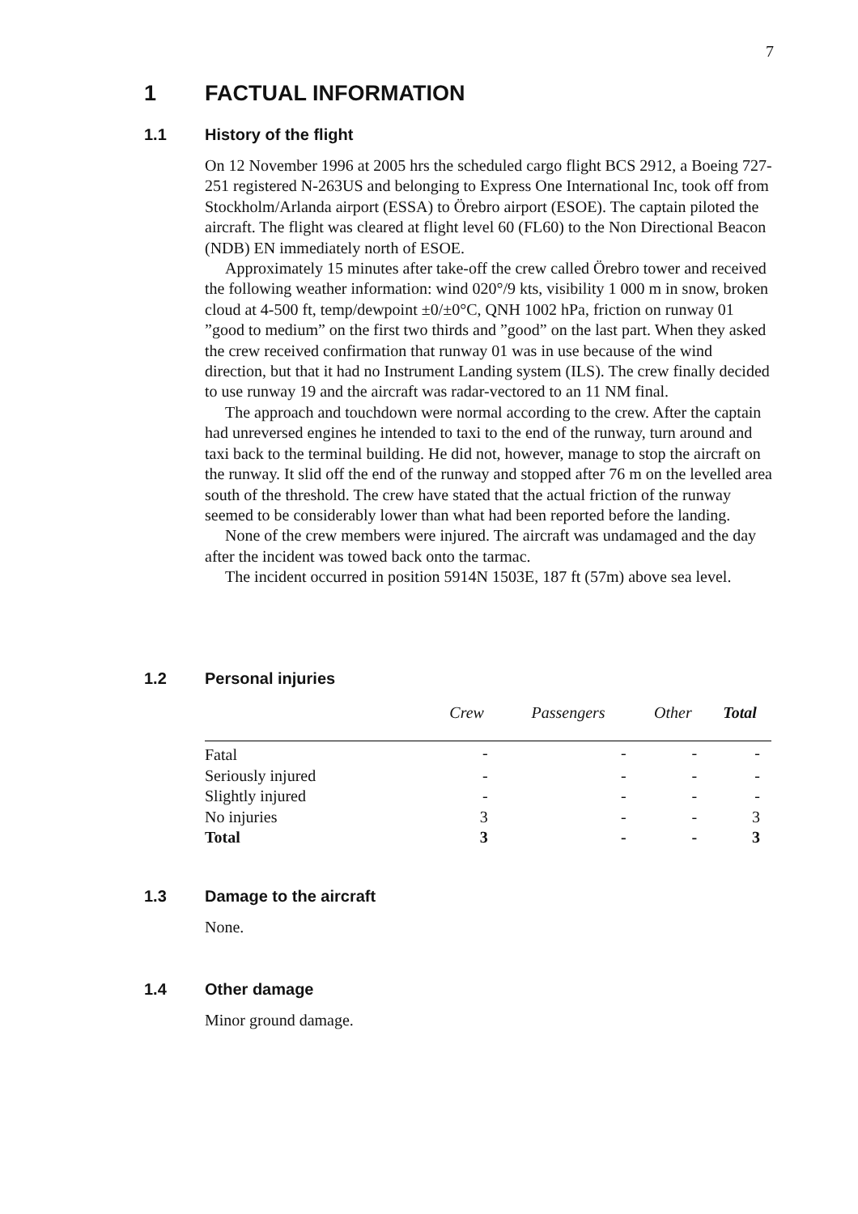7
1 FACTUAL INFORMATION
1.1 History of the flight
On 12 November 1996 at 2005 hrs the scheduled cargo flight BCS 2912, a Boeing 727-251 registered N-263US and belonging to Express One International Inc, took off from Stockholm/Arlanda airport (ESSA) to Örebro airport (ESOE). The captain piloted the aircraft. The flight was cleared at flight level 60 (FL60) to the Non Directional Beacon (NDB) EN immediately north of ESOE.
Approximately 15 minutes after take-off the crew called Örebro tower and received the following weather information: wind 020°/9 kts, visibility 1 000 m in snow, broken cloud at 4-500 ft, temp/dewpoint ±0/±0°C, QNH 1002 hPa, friction on runway 01 ”good to medium” on the first two thirds and ”good” on the last part. When they asked the crew received confirmation that runway 01 was in use because of the wind direction, but that it had no Instrument Landing system (ILS). The crew finally decided to use runway 19 and the aircraft was radar-vectored to an 11 NM final.
The approach and touchdown were normal according to the crew. After the captain had unreversed engines he intended to taxi to the end of the runway, turn around and taxi back to the terminal building. He did not, however, manage to stop the aircraft on the runway. It slid off the end of the runway and stopped after 76 m on the levelled area south of the threshold. The crew have stated that the actual friction of the runway seemed to be considerably lower than what had been reported before the landing.
None of the crew members were injured. The aircraft was undamaged and the day after the incident was towed back onto the tarmac.
The incident occurred in position 5914N 1503E, 187 ft (57m) above sea level.
1.2 Personal injuries
| | Crew | Passengers | Other | Total |
| --- | --- | --- | --- | --- |
| Fatal | - | - | - | - |
| Seriously injured | - | - | - | - |
| Slightly injured | - | - | - | - |
| No injuries | 3 | - | - | 3 |
| Total | 3 | - | - | 3 |
1.3 Damage to the aircraft
None.
1.4 Other damage
Minor ground damage.